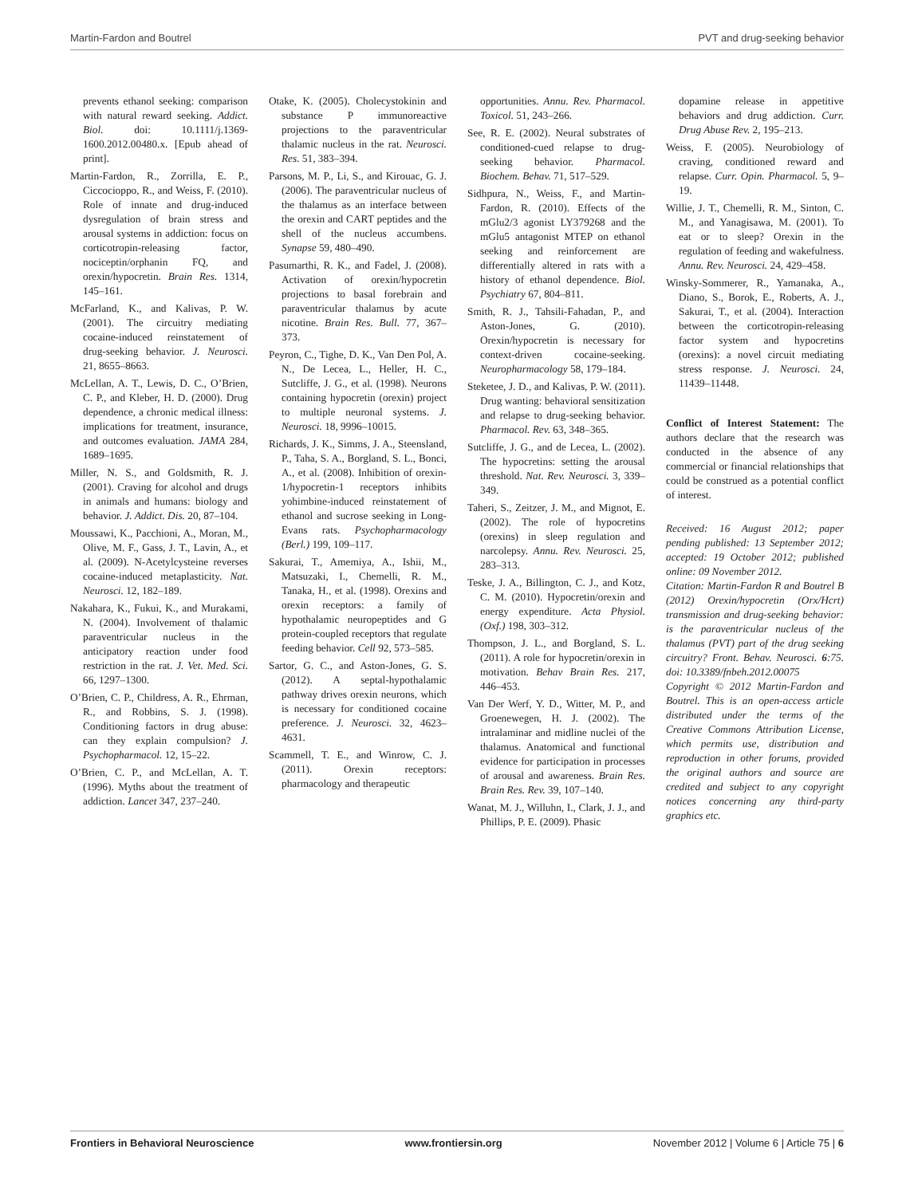Martin-Fardon and Boutrel PVT and drug-seeking behavior
prevents ethanol seeking: comparison with natural reward seeking. Addict. Biol. doi: 10.1111/j.1369-1600.2012.00480.x. [Epub ahead of print].
Martin-Fardon, R., Zorrilla, E. P., Ciccocioppo, R., and Weiss, F. (2010). Role of innate and drug-induced dysregulation of brain stress and arousal systems in addiction: focus on corticotropin-releasing factor, nociceptin/orphanin FQ, and orexin/hypocretin. Brain Res. 1314, 145–161.
McFarland, K., and Kalivas, P. W. (2001). The circuitry mediating cocaine-induced reinstatement of drug-seeking behavior. J. Neurosci. 21, 8655–8663.
McLellan, A. T., Lewis, D. C., O’Brien, C. P., and Kleber, H. D. (2000). Drug dependence, a chronic medical illness: implications for treatment, insurance, and outcomes evaluation. JAMA 284, 1689–1695.
Miller, N. S., and Goldsmith, R. J. (2001). Craving for alcohol and drugs in animals and humans: biology and behavior. J. Addict. Dis. 20, 87–104.
Moussawi, K., Pacchioni, A., Moran, M., Olive, M. F., Gass, J. T., Lavin, A., et al. (2009). N-Acetylcysteine reverses cocaine-induced metaplasticity. Nat. Neurosci. 12, 182–189.
Nakahara, K., Fukui, K., and Murakami, N. (2004). Involvement of thalamic paraventricular nucleus in the anticipatory reaction under food restriction in the rat. J. Vet. Med. Sci. 66, 1297–1300.
O’Brien, C. P., Childress, A. R., Ehrman, R., and Robbins, S. J. (1998). Conditioning factors in drug abuse: can they explain compulsion? J. Psychopharmacol. 12, 15–22.
O’Brien, C. P., and McLellan, A. T. (1996). Myths about the treatment of addiction. Lancet 347, 237–240.
Otake, K. (2005). Cholecystokinin and substance P immunoreactive projections to the paraventricular thalamic nucleus in the rat. Neurosci. Res. 51, 383–394.
Parsons, M. P., Li, S., and Kirouac, G. J. (2006). The paraventricular nucleus of the thalamus as an interface between the orexin and CART peptides and the shell of the nucleus accumbens. Synapse 59, 480–490.
Pasumarthi, R. K., and Fadel, J. (2008). Activation of orexin/hypocretin projections to basal forebrain and paraventricular thalamus by acute nicotine. Brain Res. Bull. 77, 367–373.
Peyron, C., Tighe, D. K., Van Den Pol, A. N., De Lecea, L., Heller, H. C., Sutcliffe, J. G., et al. (1998). Neurons containing hypocretin (orexin) project to multiple neuronal systems. J. Neurosci. 18, 9996–10015.
Richards, J. K., Simms, J. A., Steensland, P., Taha, S. A., Borgland, S. L., Bonci, A., et al. (2008). Inhibition of orexin-1/hypocretin-1 receptors inhibits yohimbine-induced reinstatement of ethanol and sucrose seeking in Long-Evans rats. Psychopharmacology (Berl.) 199, 109–117.
Sakurai, T., Amemiya, A., Ishii, M., Matsuzaki, I., Chemelli, R. M., Tanaka, H., et al. (1998). Orexins and orexin receptors: a family of hypothalamic neuropeptides and G protein-coupled receptors that regulate feeding behavior. Cell 92, 573–585.
Sartor, G. C., and Aston-Jones, G. S. (2012). A septal-hypothalamic pathway drives orexin neurons, which is necessary for conditioned cocaine preference. J. Neurosci. 32, 4623–4631.
Scammell, T. E., and Winrow, C. J. (2011). Orexin receptors: pharmacology and therapeutic
opportunities. Annu. Rev. Pharmacol. Toxicol. 51, 243–266.
See, R. E. (2002). Neural substrates of conditioned-cued relapse to drug-seeking behavior. Pharmacol. Biochem. Behav. 71, 517–529.
Sidhpura, N., Weiss, F., and Martin-Fardon, R. (2010). Effects of the mGlu2/3 agonist LY379268 and the mGlu5 antagonist MTEP on ethanol seeking and reinforcement are differentially altered in rats with a history of ethanol dependence. Biol. Psychiatry 67, 804–811.
Smith, R. J., Tahsili-Fahadan, P., and Aston-Jones, G. (2010). Orexin/hypocretin is necessary for context-driven cocaine-seeking. Neuropharmacology 58, 179–184.
Steketee, J. D., and Kalivas, P. W. (2011). Drug wanting: behavioral sensitization and relapse to drug-seeking behavior. Pharmacol. Rev. 63, 348–365.
Sutcliffe, J. G., and de Lecea, L. (2002). The hypocretins: setting the arousal threshold. Nat. Rev. Neurosci. 3, 339–349.
Taheri, S., Zeitzer, J. M., and Mignot, E. (2002). The role of hypocretins (orexins) in sleep regulation and narcolepsy. Annu. Rev. Neurosci. 25, 283–313.
Teske, J. A., Billington, C. J., and Kotz, C. M. (2010). Hypocretin/orexin and energy expenditure. Acta Physiol. (Oxf.) 198, 303–312.
Thompson, J. L., and Borgland, S. L. (2011). A role for hypocretin/orexin in motivation. Behav Brain Res. 217, 446–453.
Van Der Werf, Y. D., Witter, M. P., and Groenewegen, H. J. (2002). The intralaminar and midline nuclei of the thalamus. Anatomical and functional evidence for participation in processes of arousal and awareness. Brain Res. Brain Res. Rev. 39, 107–140.
Wanat, M. J., Willuhn, I., Clark, J. J., and Phillips, P. E. (2009). Phasic
dopamine release in appetitive behaviors and drug addiction. Curr. Drug Abuse Rev. 2, 195–213.
Weiss, F. (2005). Neurobiology of craving, conditioned reward and relapse. Curr. Opin. Pharmacol. 5, 9–19.
Willie, J. T., Chemelli, R. M., Sinton, C. M., and Yanagisawa, M. (2001). To eat or to sleep? Orexin in the regulation of feeding and wakefulness. Annu. Rev. Neurosci. 24, 429–458.
Winsky-Sommerer, R., Yamanaka, A., Diano, S., Borok, E., Roberts, A. J., Sakurai, T., et al. (2004). Interaction between the corticotropin-releasing factor system and hypocretins (orexins): a novel circuit mediating stress response. J. Neurosci. 24, 11439–11448.
Conflict of Interest Statement: The authors declare that the research was conducted in the absence of any commercial or financial relationships that could be construed as a potential conflict of interest.
Received: 16 August 2012; paper pending published: 13 September 2012; accepted: 19 October 2012; published online: 09 November 2012.
Citation: Martin-Fardon R and Boutrel B (2012) Orexin/hypocretin (Orx/Hcrt) transmission and drug-seeking behavior: is the paraventricular nucleus of the thalamus (PVT) part of the drug seeking circuitry? Front. Behav. Neurosci. 6:75. doi: 10.3389/fnbeh.2012.00075
Copyright © 2012 Martin-Fardon and Boutrel. This is an open-access article distributed under the terms of the Creative Commons Attribution License, which permits use, distribution and reproduction in other forums, provided the original authors and source are credited and subject to any copyright notices concerning any third-party graphics etc.
Frontiers in Behavioral Neuroscience www.frontiersin.org November 2012 | Volume 6 | Article 75 | 6